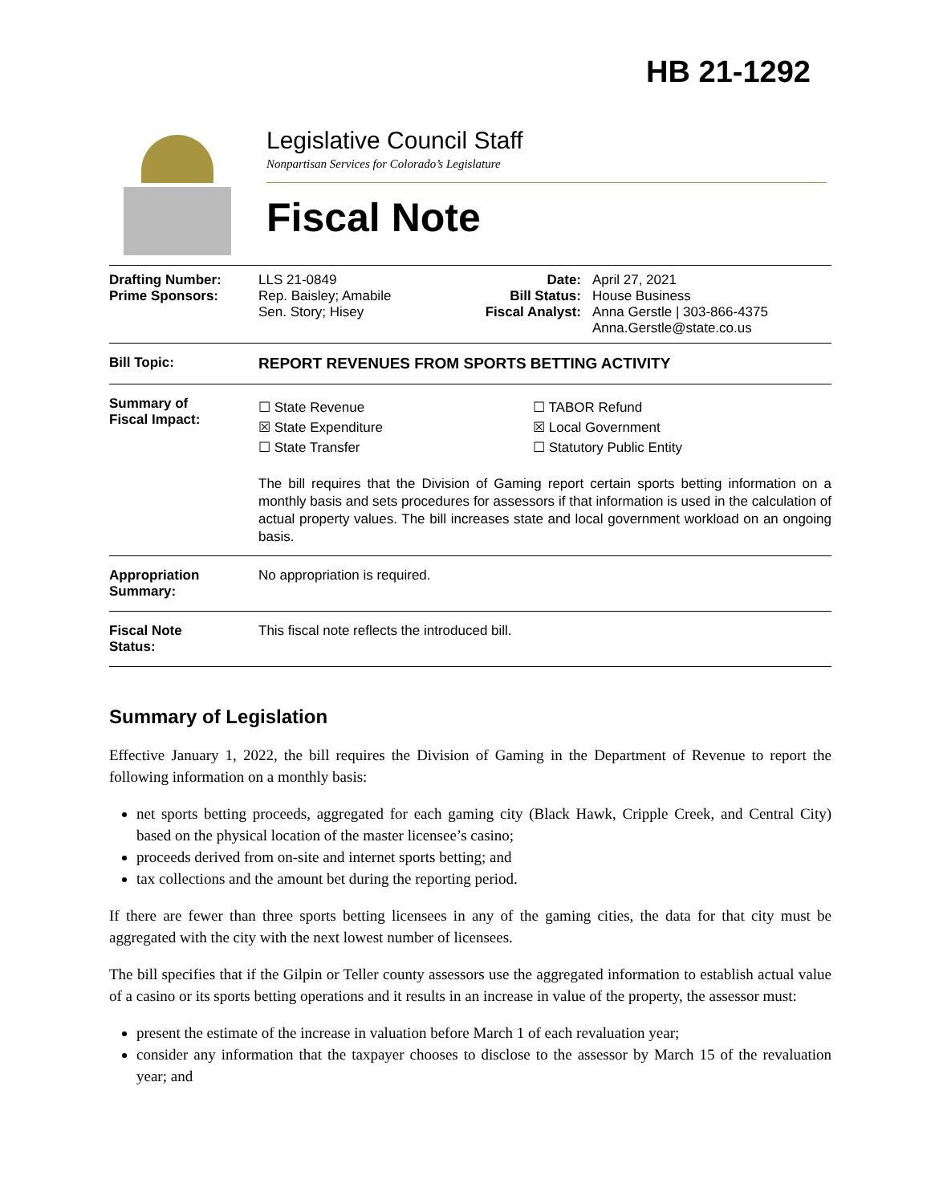HB 21-1292
Legislative Council Staff
Nonpartisan Services for Colorado’s Legislature
Fiscal Note
| Drafting Number: Prime Sponsors: | LLS 21-0849 Rep. Baisley; Amabile Sen. Story; Hisey | Date: Bill Status: Fiscal Analyst: | April 27, 2021 House Business Anna Gerstle / 303-866-4375 Anna.Gerstle@state.co.us |
| Bill Topic: | REPORT REVENUES FROM SPORTS BETTING ACTIVITY | | |
| Summary of Fiscal Impact: | ☐ State Revenue ☒ State Expenditure ☐ State Transfer ☐ TABOR Refund ☒ Local Government ☐ Statutory Public Entity The bill requires that the Division of Gaming report certain sports betting information on a monthly basis and sets procedures for assessors if that information is used in the calculation of actual property values. The bill increases state and local government workload on an ongoing basis. | | |
| Appropriation Summary: | No appropriation is required. | | |
| Fiscal Note Status: | This fiscal note reflects the introduced bill. | | |
Summary of Legislation
Effective January 1, 2022, the bill requires the Division of Gaming in the Department of Revenue to report the following information on a monthly basis:
net sports betting proceeds, aggregated for each gaming city (Black Hawk, Cripple Creek, and Central City) based on the physical location of the master licensee’s casino;
proceeds derived from on-site and internet sports betting; and
tax collections and the amount bet during the reporting period.
If there are fewer than three sports betting licensees in any of the gaming cities, the data for that city must be aggregated with the city with the next lowest number of licensees.
The bill specifies that if the Gilpin or Teller county assessors use the aggregated information to establish actual value of a casino or its sports betting operations and it results in an increase in value of the property, the assessor must:
present the estimate of the increase in valuation before March 1 of each revaluation year;
consider any information that the taxpayer chooses to disclose to the assessor by March 15 of the revaluation year; and